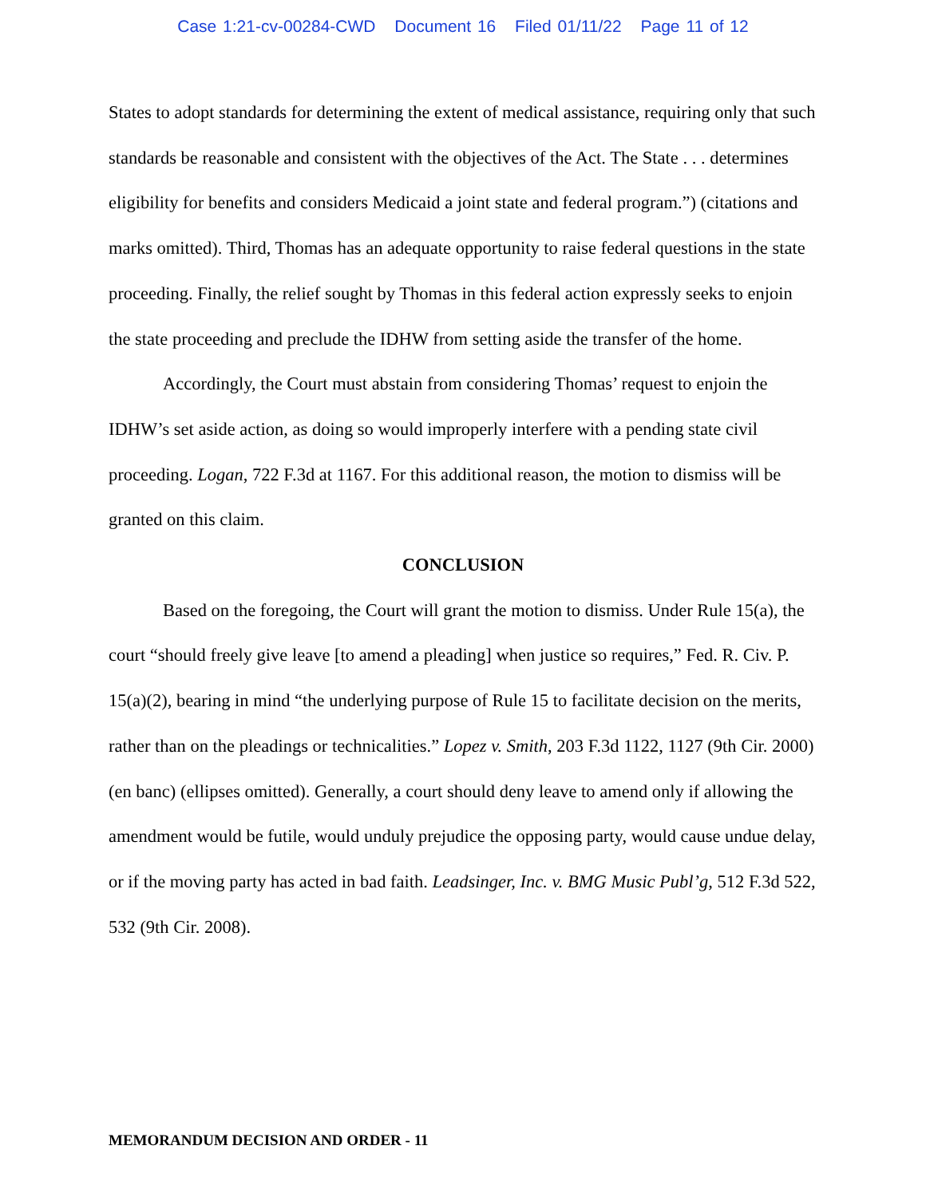Case 1:21-cv-00284-CWD Document 16 Filed 01/11/22 Page 11 of 12
States to adopt standards for determining the extent of medical assistance, requiring only that such standards be reasonable and consistent with the objectives of the Act. The State . . . determines eligibility for benefits and considers Medicaid a joint state and federal program.”) (citations and marks omitted). Third, Thomas has an adequate opportunity to raise federal questions in the state proceeding. Finally, the relief sought by Thomas in this federal action expressly seeks to enjoin the state proceeding and preclude the IDHW from setting aside the transfer of the home.
Accordingly, the Court must abstain from considering Thomas’ request to enjoin the IDHW’s set aside action, as doing so would improperly interfere with a pending state civil proceeding. Logan, 722 F.3d at 1167. For this additional reason, the motion to dismiss will be granted on this claim.
CONCLUSION
Based on the foregoing, the Court will grant the motion to dismiss. Under Rule 15(a), the court “should freely give leave [to amend a pleading] when justice so requires,” Fed. R. Civ. P. 15(a)(2), bearing in mind “the underlying purpose of Rule 15 to facilitate decision on the merits, rather than on the pleadings or technicalities.” Lopez v. Smith, 203 F.3d 1122, 1127 (9th Cir. 2000) (en banc) (ellipses omitted). Generally, a court should deny leave to amend only if allowing the amendment would be futile, would unduly prejudice the opposing party, would cause undue delay, or if the moving party has acted in bad faith. Leadsinger, Inc. v. BMG Music Publ’g, 512 F.3d 522, 532 (9th Cir. 2008).
MEMORANDUM DECISION AND ORDER - 11